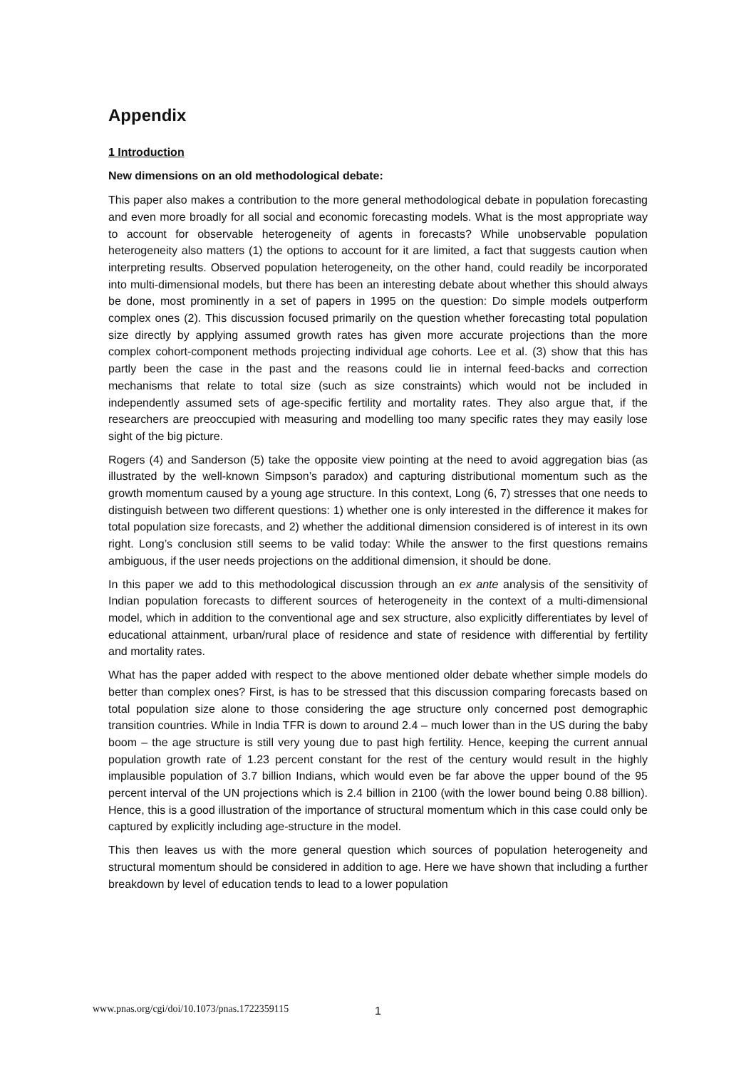Appendix
1 Introduction
New dimensions on an old methodological debate:
This paper also makes a contribution to the more general methodological debate in population forecasting and even more broadly for all social and economic forecasting models. What is the most appropriate way to account for observable heterogeneity of agents in forecasts? While unobservable population heterogeneity also matters (1) the options to account for it are limited, a fact that suggests caution when interpreting results. Observed population heterogeneity, on the other hand, could readily be incorporated into multi-dimensional models, but there has been an interesting debate about whether this should always be done, most prominently in a set of papers in 1995 on the question: Do simple models outperform complex ones (2). This discussion focused primarily on the question whether forecasting total population size directly by applying assumed growth rates has given more accurate projections than the more complex cohort-component methods projecting individual age cohorts. Lee et al. (3) show that this has partly been the case in the past and the reasons could lie in internal feed-backs and correction mechanisms that relate to total size (such as size constraints) which would not be included in independently assumed sets of age-specific fertility and mortality rates. They also argue that, if the researchers are preoccupied with measuring and modelling too many specific rates they may easily lose sight of the big picture.
Rogers (4) and Sanderson (5) take the opposite view pointing at the need to avoid aggregation bias (as illustrated by the well-known Simpson’s paradox) and capturing distributional momentum such as the growth momentum caused by a young age structure. In this context, Long (6, 7) stresses that one needs to distinguish between two different questions: 1) whether one is only interested in the difference it makes for total population size forecasts, and 2) whether the additional dimension considered is of interest in its own right. Long’s conclusion still seems to be valid today: While the answer to the first questions remains ambiguous, if the user needs projections on the additional dimension, it should be done.
In this paper we add to this methodological discussion through an ex ante analysis of the sensitivity of Indian population forecasts to different sources of heterogeneity in the context of a multi-dimensional model, which in addition to the conventional age and sex structure, also explicitly differentiates by level of educational attainment, urban/rural place of residence and state of residence with differential by fertility and mortality rates.
What has the paper added with respect to the above mentioned older debate whether simple models do better than complex ones? First, is has to be stressed that this discussion comparing forecasts based on total population size alone to those considering the age structure only concerned post demographic transition countries. While in India TFR is down to around 2.4 – much lower than in the US during the baby boom – the age structure is still very young due to past high fertility. Hence, keeping the current annual population growth rate of 1.23 percent constant for the rest of the century would result in the highly implausible population of 3.7 billion Indians, which would even be far above the upper bound of the 95 percent interval of the UN projections which is 2.4 billion in 2100 (with the lower bound being 0.88 billion). Hence, this is a good illustration of the importance of structural momentum which in this case could only be captured by explicitly including age-structure in the model.
This then leaves us with the more general question which sources of population heterogeneity and structural momentum should be considered in addition to age. Here we have shown that including a further breakdown by level of education tends to lead to a lower population
1
www.pnas.org/cgi/doi/10.1073/pnas.1722359115